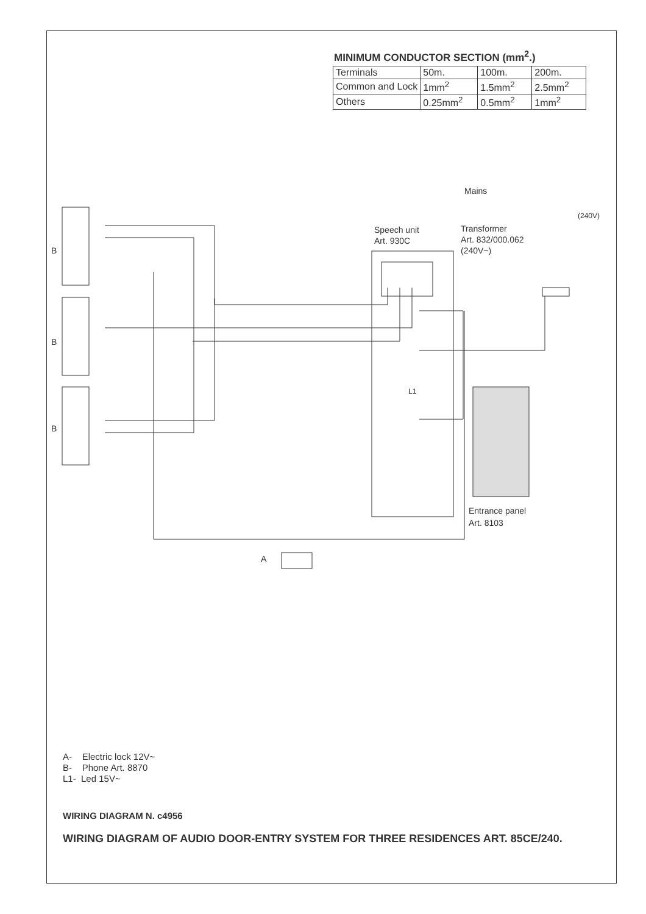MINIMUM CONDUCTOR SECTION (mm<sup>2</sup>.)
| Terminals | 50m. | 100m. | 200m. |
| Common and Lock | 1mm<sup>2</sup> | 1.5mm<sup>2</sup> | 2.5mm<sup>2</sup> |
| Others | 0.25mm<sup>2</sup> | 0.5mm<sup>2</sup> | 1mm<sup>2</sup> |
Mains
(240V)
Speech unit
Art. 930C
Transformer
Art. 832/000.062
(240V~)
B
B
B
L1
Entrance panel
Art. 8103
A
A- Electric lock 12V~
B- Phone Art. 8870
L1- Led 15V~
WIRING DIAGRAM N. c4956
WIRING DIAGRAM OF AUDIO DOOR-ENTRY SYSTEM FOR THREE RESIDENCES ART. 85CE/240.